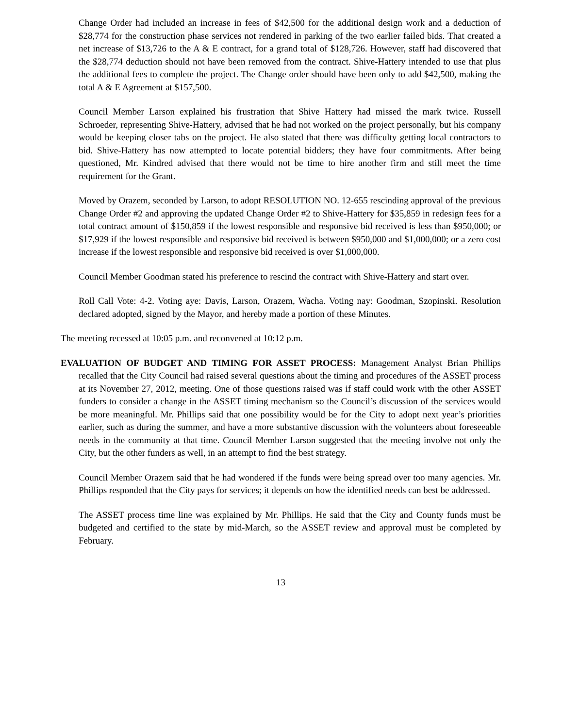Change Order had included an increase in fees of $42,500 for the additional design work and a deduction of $28,774 for the construction phase services not rendered in parking of the two earlier failed bids. That created a net increase of $13,726 to the A & E contract, for a grand total of $128,726. However, staff had discovered that the $28,774 deduction should not have been removed from the contract. Shive-Hattery intended to use that plus the additional fees to complete the project. The Change order should have been only to add $42,500, making the total A & E Agreement at $157,500.
Council Member Larson explained his frustration that Shive Hattery had missed the mark twice. Russell Schroeder, representing Shive-Hattery, advised that he had not worked on the project personally, but his company would be keeping closer tabs on the project. He also stated that there was difficulty getting local contractors to bid. Shive-Hattery has now attempted to locate potential bidders; they have four commitments. After being questioned, Mr. Kindred advised that there would not be time to hire another firm and still meet the time requirement for the Grant.
Moved by Orazem, seconded by Larson, to adopt RESOLUTION NO. 12-655 rescinding approval of the previous Change Order #2 and approving the updated Change Order #2 to Shive-Hattery for $35,859 in redesign fees for a total contract amount of $150,859 if the lowest responsible and responsive bid received is less than $950,000; or $17,929 if the lowest responsible and responsive bid received is between $950,000 and $1,000,000; or a zero cost increase if the lowest responsible and responsive bid received is over $1,000,000.
Council Member Goodman stated his preference to rescind the contract with Shive-Hattery and start over.
Roll Call Vote: 4-2. Voting aye: Davis, Larson, Orazem, Wacha. Voting nay: Goodman, Szopinski. Resolution declared adopted, signed by the Mayor, and hereby made a portion of these Minutes.
The meeting recessed at 10:05 p.m. and reconvened at 10:12 p.m.
EVALUATION OF BUDGET AND TIMING FOR ASSET PROCESS: Management Analyst Brian Phillips recalled that the City Council had raised several questions about the timing and procedures of the ASSET process at its November 27, 2012, meeting. One of those questions raised was if staff could work with the other ASSET funders to consider a change in the ASSET timing mechanism so the Council’s discussion of the services would be more meaningful. Mr. Phillips said that one possibility would be for the City to adopt next year’s priorities earlier, such as during the summer, and have a more substantive discussion with the volunteers about foreseeable needs in the community at that time. Council Member Larson suggested that the meeting involve not only the City, but the other funders as well, in an attempt to find the best strategy.
Council Member Orazem said that he had wondered if the funds were being spread over too many agencies. Mr. Phillips responded that the City pays for services; it depends on how the identified needs can best be addressed.
The ASSET process time line was explained by Mr. Phillips. He said that the City and County funds must be budgeted and certified to the state by mid-March, so the ASSET review and approval must be completed by February.
13